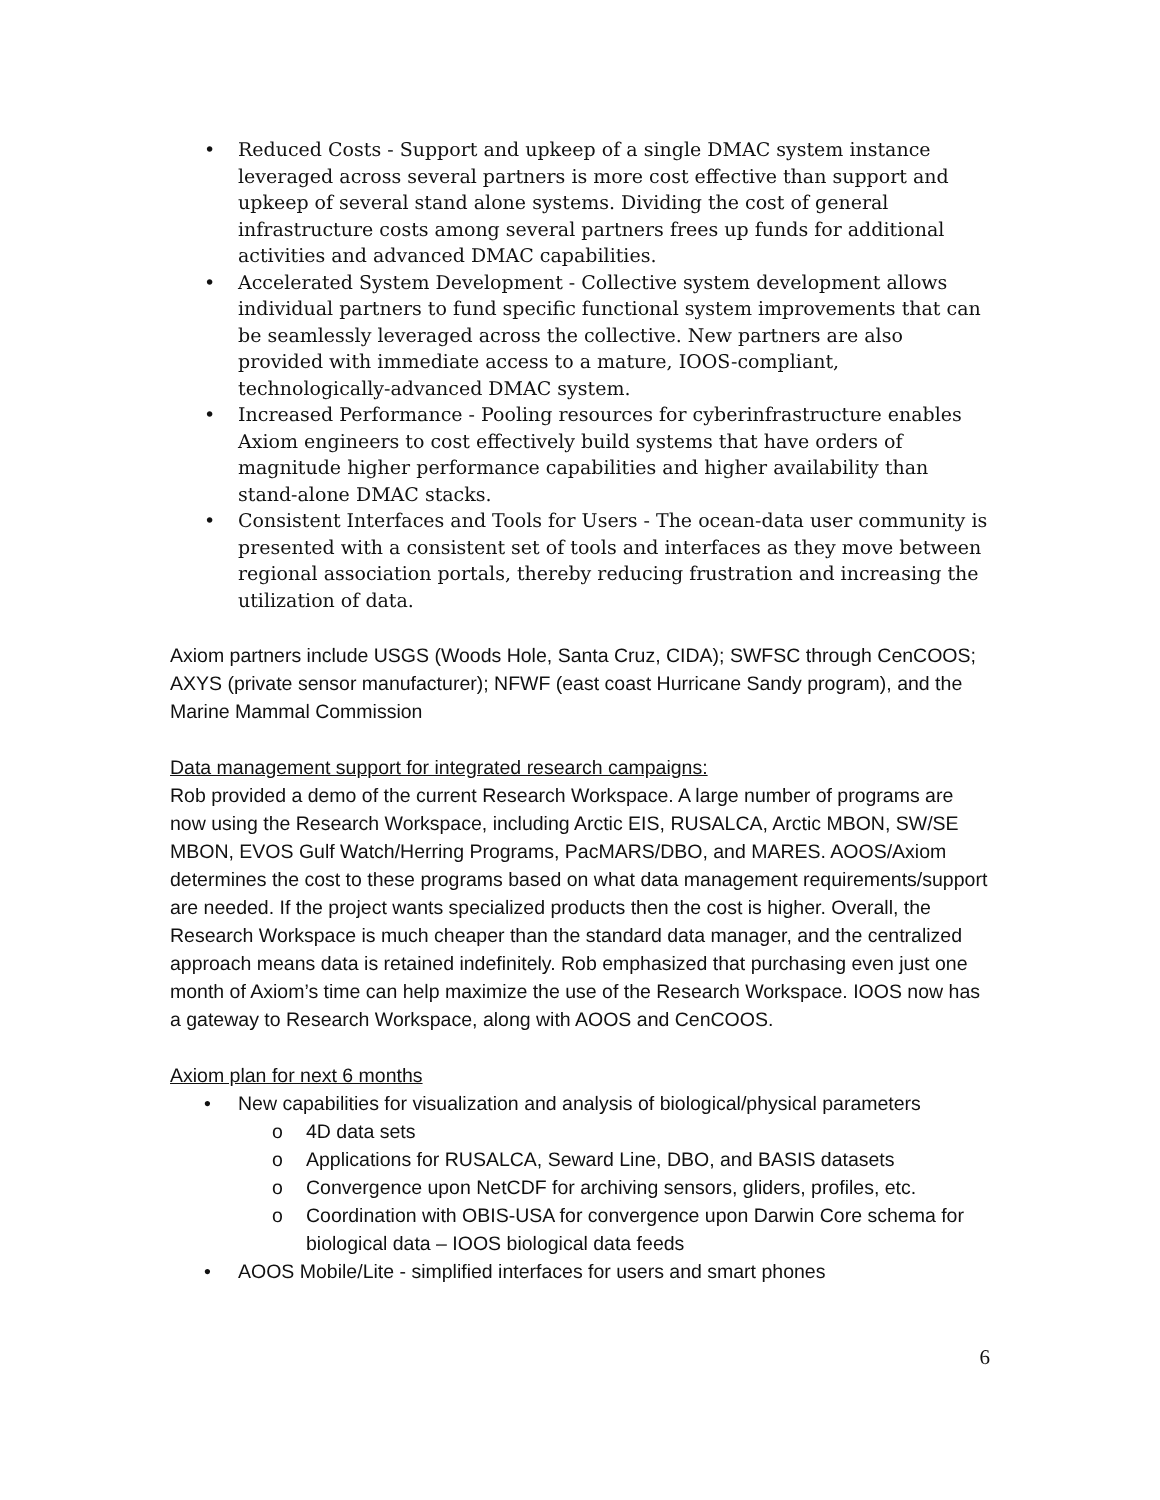• Reduced Costs - Support and upkeep of a single DMAC system instance leveraged across several partners is more cost effective than support and upkeep of several stand alone systems. Dividing the cost of general infrastructure costs among several partners frees up funds for additional activities and advanced DMAC capabilities.
• Accelerated System Development - Collective system development allows individual partners to fund specific functional system improvements that can be seamlessly leveraged across the collective. New partners are also provided with immediate access to a mature, IOOS-compliant, technologically-advanced DMAC system.
• Increased Performance - Pooling resources for cyberinfrastructure enables Axiom engineers to cost effectively build systems that have orders of magnitude higher performance capabilities and higher availability than stand-alone DMAC stacks.
• Consistent Interfaces and Tools for Users - The ocean-data user community is presented with a consistent set of tools and interfaces as they move between regional association portals, thereby reducing frustration and increasing the utilization of data.
Axiom partners include USGS (Woods Hole, Santa Cruz, CIDA); SWFSC through CenCOOS; AXYS (private sensor manufacturer); NFWF (east coast Hurricane Sandy program), and the Marine Mammal Commission
Data management support for integrated research campaigns:
Rob provided a demo of the current Research Workspace. A large number of programs are now using the Research Workspace, including Arctic EIS, RUSALCA, Arctic MBON, SW/SE MBON, EVOS Gulf Watch/Herring Programs, PacMARS/DBO, and MARES. AOOS/Axiom determines the cost to these programs based on what data management requirements/support are needed. If the project wants specialized products then the cost is higher. Overall, the Research Workspace is much cheaper than the standard data manager, and the centralized approach means data is retained indefinitely. Rob emphasized that purchasing even just one month of Axiom’s time can help maximize the use of the Research Workspace. IOOS now has a gateway to Research Workspace, along with AOOS and CenCOOS.
Axiom plan for next 6 months
• New capabilities for visualization and analysis of biological/physical parameters
o 4D data sets
o Applications for RUSALCA, Seward Line, DBO, and BASIS datasets
o Convergence upon NetCDF for archiving sensors, gliders, profiles, etc.
o Coordination with OBIS-USA for convergence upon Darwin Core schema for biological data – IOOS biological data feeds
• AOOS Mobile/Lite - simplified interfaces for users and smart phones
6